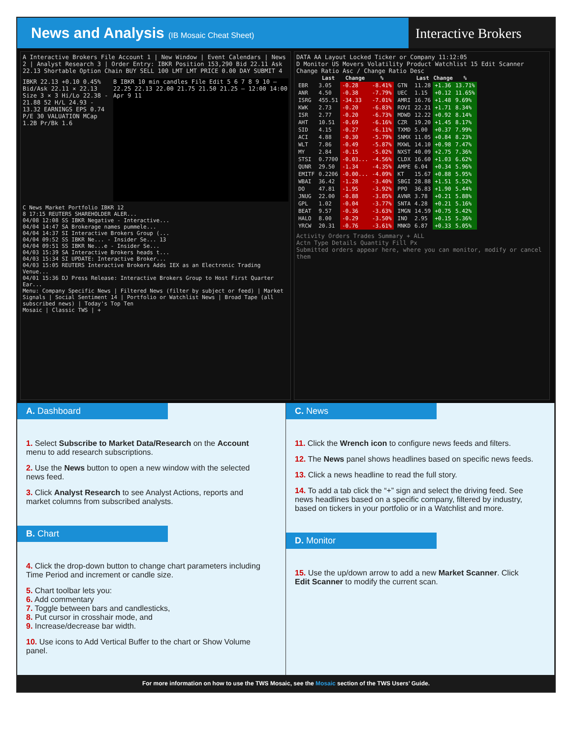News and Analysis (IB Mosaic Cheat Sheet)
Interactive Brokers
A Interactive Brokers File Account 1 | New Window | Event Calendars | News 2 | Analyst Research 3 | Order Entry: IBKR Position 153,290 Bid 22.11 Ask 22.13 Shortable Option Chain BUY SELL 100 LMT LMT PRICE 0.00 DAY SUBMIT 4
IBKR 22.13 +0.10 0.45% Bid/Ask 22.11 × 22.13 Size 3 × 3 Hi/Lo 22.38 - 21.88 52 H/L 24.93 - 13.32 EARNINGS EPS 0.74 P/E 30 VALUATION MCap 1.2B Pr/Bk 1.6
B IBKR 10 min candles File Edit 5 6 7 8 9 10 — 22.25 22.13 22.00 21.75 21.50 21.25 — 12:00 14:00 Apr 9 11
C News Market Portfolio IBKR 12
8 17:15 REUTERS SHAREHOLDER ALER...
04/08 12:08 SS IBKR Negative - Interactive...
04/04 14:47 SA Brokerage names pummele...
04/04 14:37 SI Interactive Brokers Group (...
04/04 09:52 SS IBKR Ne... - Insider Se... 13
04/04 09:51 SS IBKR Ne...e - Insider Se...
04/03 15:39 SA Interactive Brokers heads t...
04/03 15:34 SI UPDATE: Interactive Broker...
04/03 15:05 REUTERS Interactive Brokers Adds IEX as an Electronic Trading Venue...
04/01 15:36 DJ Press Release: Interactive Brokers Group to Host First Quarter Ear...
Menu: Company Specific News | Filtered News (filter by subject or feed) | Market Signals | Social Sentiment 14 | Portfolio or Watchlist News | Broad Tape (all subscribed news) | Today's Top Ten
Mosaic | Classic TWS | +
DATA AA Layout Locked Ticker or Company 11:12:05
D Monitor US Movers Volatility Product Watchlist 15 Edit Scanner
Change Ratio Asc / Change Ratio Desc
| | Last | Change | % |
| --- | --- | --- | --- |
| EBR | 3.05 | -0.28 | -8.41% |
| ANR | 4.50 | -0.38 | -7.79% |
| ISRG | 455.51 | -34.33 | -7.01% |
| KWK | 2.73 | -0.20 | -6.83% |
| ISR | 2.77 | -0.20 | -6.73% |
| AHT | 10.51 | -0.69 | -6.16% |
| SID | 4.15 | -0.27 | -6.11% |
| ACI | 4.88 | -0.30 | -5.79% |
| WLT | 7.86 | -0.49 | -5.87% |
| MY | 2.84 | -0.15 | -5.02% |
| STSI | 0.7700 | -0.03... | -4.56% |
| QUNR | 29.50 | -1.34 | -4.35% |
| EMITF | 0.2206 | -0.00... | -4.09% |
| WBAI | 36.42 | -1.28 | -3.40% |
| DO | 47.81 | -1.95 | -3.92% |
| JNUG | 22.00 | -0.88 | -3.85% |
| GPL | 1.02 | -0.04 | -3.77% |
| BEAT | 9.57 | -0.36 | -3.63% |
| HALO | 8.00 | -0.29 | -3.50% |
| YRCW | 20.31 | -0.76 | -3.61% |
| | Last | Change | % |
| --- | --- | --- | --- |
| GTN | 11.28 | +1.36 | 13.71% |
| UEC | 1.15 | +0.12 | 11.65% |
| AMRI | 16.76 | +1.48 | 9.69% |
| ROVI | 22.21 | +1.71 | 8.34% |
| MDWD | 12.22 | +0.92 | 8.14% |
| CZR | 19.20 | +1.45 | 8.17% |
| TXMD | 5.00 | +0.37 | 7.99% |
| SNMX | 11.05 | +0.84 | 8.23% |
| MXWL | 14.10 | +0.98 | 7.47% |
| NXST | 40.09 | +2.75 | 7.36% |
| CLDX | 16.60 | +1.03 | 6.62% |
| AMPE | 6.04 | +0.34 | 5.96% |
| KT | 15.67 | +0.88 | 5.95% |
| SBGI | 28.88 | +1.51 | 5.52% |
| PPO | 36.83 | +1.90 | 5.44% |
| AVNR | 3.78 | +0.21 | 5.88% |
| SNTA | 4.28 | +0.21 | 5.16% |
| IMGN | 14.59 | +0.75 | 5.42% |
| INO | 2.95 | +0.15 | 5.36% |
| MNKD | 6.87 | +0.33 | 5.05% |
Activity Orders Trades Summary + ALL
Actn Type Details Quantity Fill Px
Submitted orders appear here, where you can monitor, modify or cancel them
A. Dashboard
1. Select Subscribe to Market Data/Research on the Account menu to add research subscriptions.
2. Use the News button to open a new window with the selected news feed.
3. Click Analyst Research to see Analyst Actions, reports and market columns from subscribed analysts.
B. Chart
4. Click the drop-down button to change chart parameters including Time Period and increment or candle size.
5. Chart toolbar lets you:
6. Add commentary
7. Toggle between bars and candlesticks,
8. Put cursor in crosshair mode, and
9. Increase/decrease bar width.
10. Use icons to Add Vertical Buffer to the chart or Show Volume panel.
C. News
11. Click the Wrench icon to configure news feeds and filters.
12. The News panel shows headlines based on specific news feeds.
13. Click a news headline to read the full story.
14. To add a tab click the “+” sign and select the driving feed. See news headlines based on a specific company, filtered by industry, based on tickers in your portfolio or in a Watchlist and more.
D. Monitor
15. Use the up/down arrow to add a new Market Scanner. Click Edit Scanner to modify the current scan.
For more information on how to use the TWS Mosaic, see the Mosaic section of the TWS Users’ Guide.